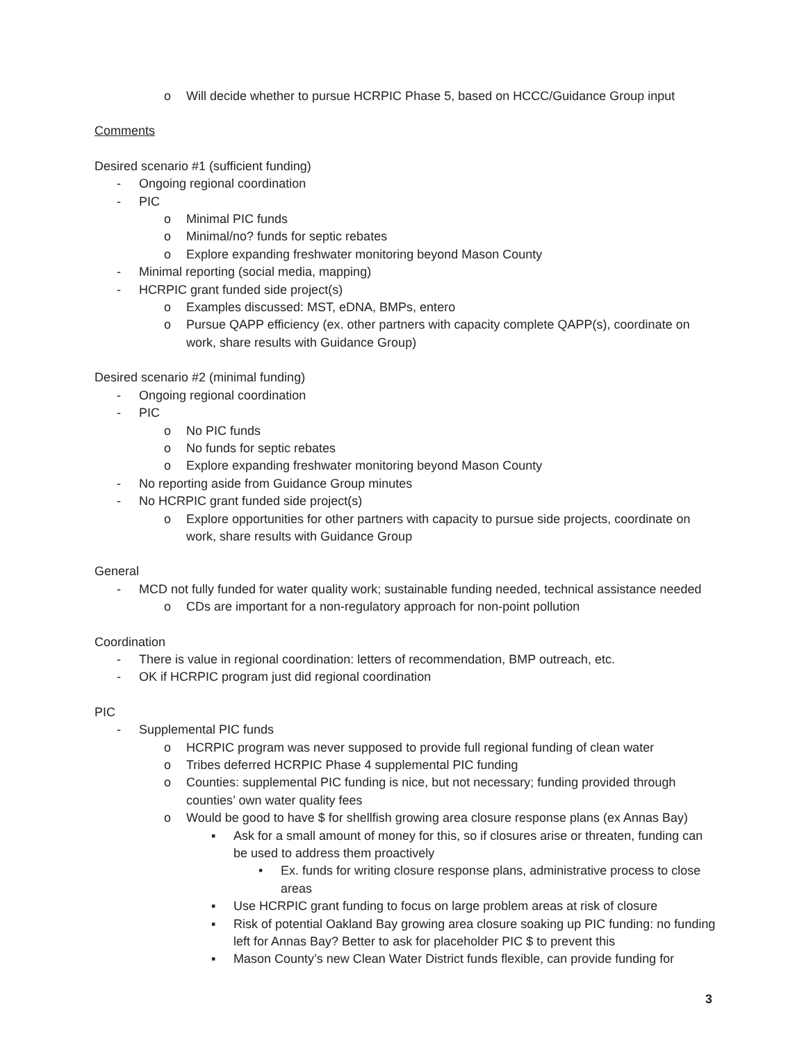o Will decide whether to pursue HCRPIC Phase 5, based on HCCC/Guidance Group input
Comments
Desired scenario #1 (sufficient funding)
- Ongoing regional coordination
- PIC
o Minimal PIC funds
o Minimal/no? funds for septic rebates
o Explore expanding freshwater monitoring beyond Mason County
- Minimal reporting (social media, mapping)
- HCRPIC grant funded side project(s)
o Examples discussed: MST, eDNA, BMPs, entero
o Pursue QAPP efficiency (ex. other partners with capacity complete QAPP(s), coordinate on work, share results with Guidance Group)
Desired scenario #2 (minimal funding)
- Ongoing regional coordination
- PIC
o No PIC funds
o No funds for septic rebates
o Explore expanding freshwater monitoring beyond Mason County
- No reporting aside from Guidance Group minutes
- No HCRPIC grant funded side project(s)
o Explore opportunities for other partners with capacity to pursue side projects, coordinate on work, share results with Guidance Group
General
- MCD not fully funded for water quality work; sustainable funding needed, technical assistance needed
o CDs are important for a non-regulatory approach for non-point pollution
Coordination
- There is value in regional coordination: letters of recommendation, BMP outreach, etc.
- OK if HCRPIC program just did regional coordination
PIC
- Supplemental PIC funds
o HCRPIC program was never supposed to provide full regional funding of clean water
o Tribes deferred HCRPIC Phase 4 supplemental PIC funding
o Counties: supplemental PIC funding is nice, but not necessary; funding provided through counties’ own water quality fees
o Would be good to have $ for shellfish growing area closure response plans (ex Annas Bay)
▪ Ask for a small amount of money for this, so if closures arise or threaten, funding can be used to address them proactively
• Ex. funds for writing closure response plans, administrative process to close areas
▪ Use HCRPIC grant funding to focus on large problem areas at risk of closure
▪ Risk of potential Oakland Bay growing area closure soaking up PIC funding: no funding left for Annas Bay? Better to ask for placeholder PIC $ to prevent this
▪ Mason County’s new Clean Water District funds flexible, can provide funding for
3